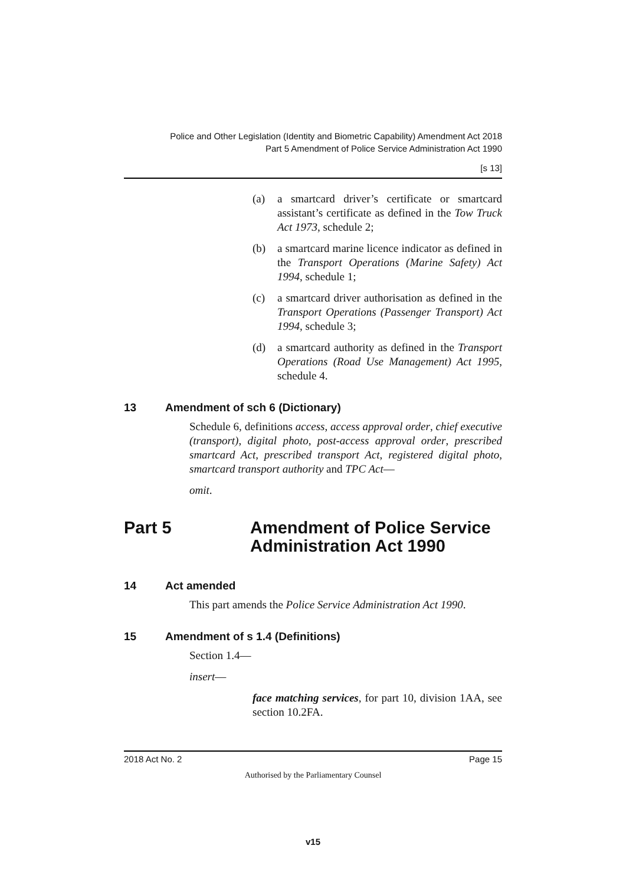Police and Other Legislation (Identity and Biometric Capability) Amendment Act 2018
Part 5 Amendment of Police Service Administration Act 1990
[s 13]
(a) a smartcard driver’s certificate or smartcard assistant’s certificate as defined in the Tow Truck Act 1973, schedule 2;
(b) a smartcard marine licence indicator as defined in the Transport Operations (Marine Safety) Act 1994, schedule 1;
(c) a smartcard driver authorisation as defined in the Transport Operations (Passenger Transport) Act 1994, schedule 3;
(d) a smartcard authority as defined in the Transport Operations (Road Use Management) Act 1995, schedule 4.
13 Amendment of sch 6 (Dictionary)
Schedule 6, definitions access, access approval order, chief executive (transport), digital photo, post-access approval order, prescribed smartcard Act, prescribed transport Act, registered digital photo, smartcard transport authority and TPC Act—
omit.
Part 5 Amendment of Police Service Administration Act 1990
14 Act amended
This part amends the Police Service Administration Act 1990.
15 Amendment of s 1.4 (Definitions)
Section 1.4—
insert—
face matching services, for part 10, division 1AA, see section 10.2FA.
2018 Act No. 2 Page 15
Authorised by the Parliamentary Counsel
v15